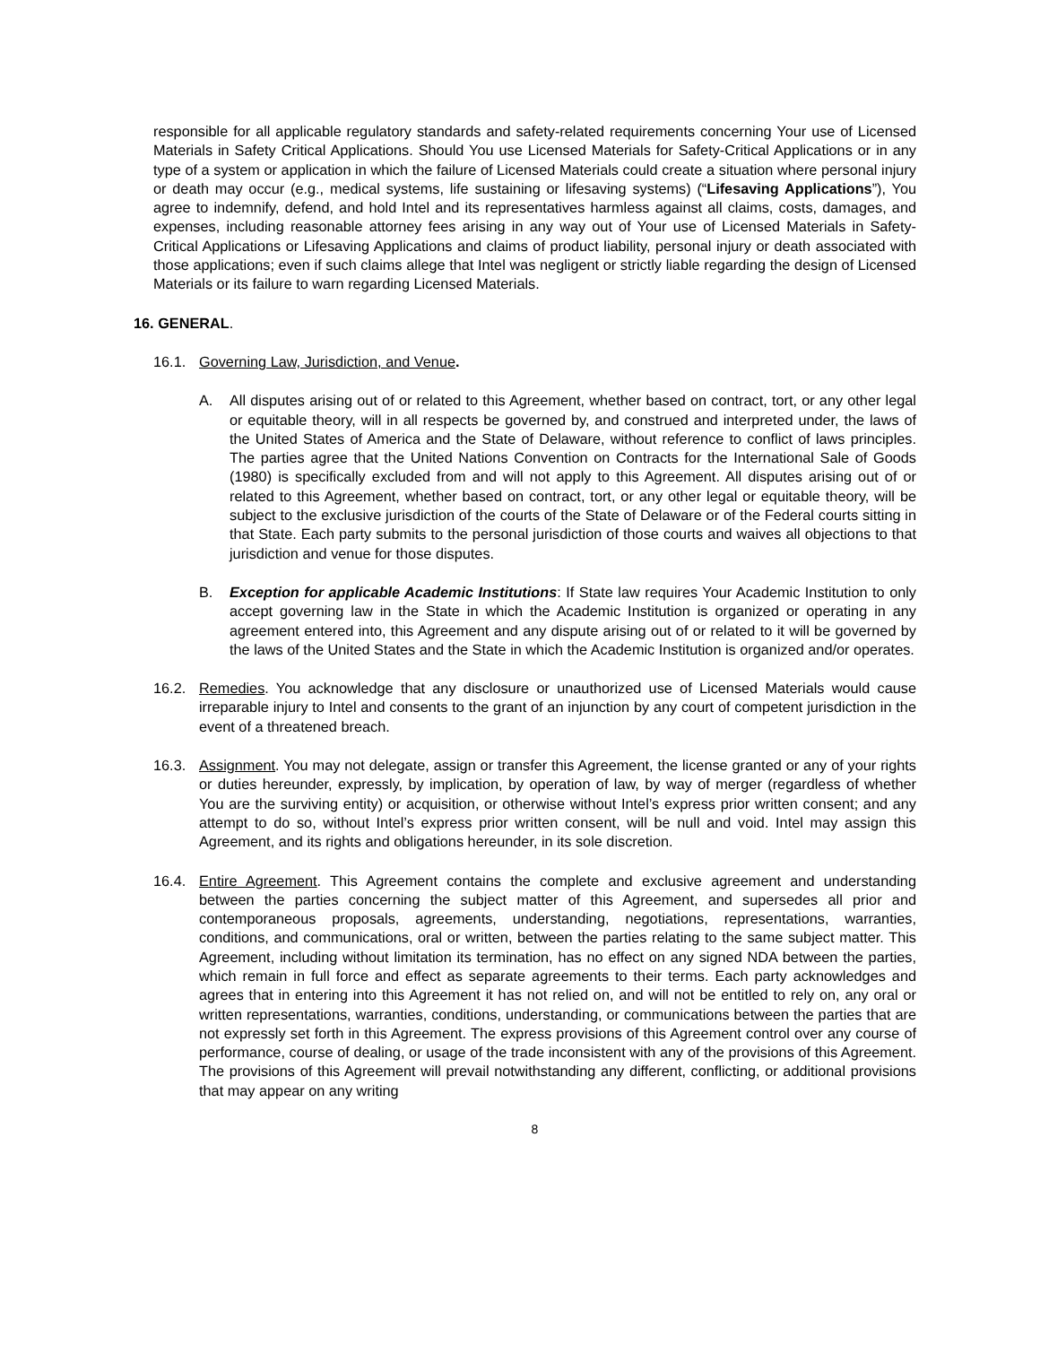responsible for all applicable regulatory standards and safety-related requirements concerning Your use of Licensed Materials in Safety Critical Applications. Should You use Licensed Materials for Safety-Critical Applications or in any type of a system or application in which the failure of Licensed Materials could create a situation where personal injury or death may occur (e.g., medical systems, life sustaining or lifesaving systems) (“Lifesaving Applications”), You agree to indemnify, defend, and hold Intel and its representatives harmless against all claims, costs, damages, and expenses, including reasonable attorney fees arising in any way out of Your use of Licensed Materials in Safety-Critical Applications or Lifesaving Applications and claims of product liability, personal injury or death associated with those applications; even if such claims allege that Intel was negligent or strictly liable regarding the design of Licensed Materials or its failure to warn regarding Licensed Materials.
16. GENERAL.
16.1. Governing Law, Jurisdiction, and Venue.
A. All disputes arising out of or related to this Agreement, whether based on contract, tort, or any other legal or equitable theory, will in all respects be governed by, and construed and interpreted under, the laws of the United States of America and the State of Delaware, without reference to conflict of laws principles. The parties agree that the United Nations Convention on Contracts for the International Sale of Goods (1980) is specifically excluded from and will not apply to this Agreement. All disputes arising out of or related to this Agreement, whether based on contract, tort, or any other legal or equitable theory, will be subject to the exclusive jurisdiction of the courts of the State of Delaware or of the Federal courts sitting in that State. Each party submits to the personal jurisdiction of those courts and waives all objections to that jurisdiction and venue for those disputes.
B. Exception for applicable Academic Institutions: If State law requires Your Academic Institution to only accept governing law in the State in which the Academic Institution is organized or operating in any agreement entered into, this Agreement and any dispute arising out of or related to it will be governed by the laws of the United States and the State in which the Academic Institution is organized and/or operates.
16.2. Remedies. You acknowledge that any disclosure or unauthorized use of Licensed Materials would cause irreparable injury to Intel and consents to the grant of an injunction by any court of competent jurisdiction in the event of a threatened breach.
16.3. Assignment. You may not delegate, assign or transfer this Agreement, the license granted or any of your rights or duties hereunder, expressly, by implication, by operation of law, by way of merger (regardless of whether You are the surviving entity) or acquisition, or otherwise without Intel’s express prior written consent; and any attempt to do so, without Intel’s express prior written consent, will be null and void. Intel may assign this Agreement, and its rights and obligations hereunder, in its sole discretion.
16.4. Entire Agreement. This Agreement contains the complete and exclusive agreement and understanding between the parties concerning the subject matter of this Agreement, and supersedes all prior and contemporaneous proposals, agreements, understanding, negotiations, representations, warranties, conditions, and communications, oral or written, between the parties relating to the same subject matter. This Agreement, including without limitation its termination, has no effect on any signed NDA between the parties, which remain in full force and effect as separate agreements to their terms. Each party acknowledges and agrees that in entering into this Agreement it has not relied on, and will not be entitled to rely on, any oral or written representations, warranties, conditions, understanding, or communications between the parties that are not expressly set forth in this Agreement. The express provisions of this Agreement control over any course of performance, course of dealing, or usage of the trade inconsistent with any of the provisions of this Agreement. The provisions of this Agreement will prevail notwithstanding any different, conflicting, or additional provisions that may appear on any writing
8